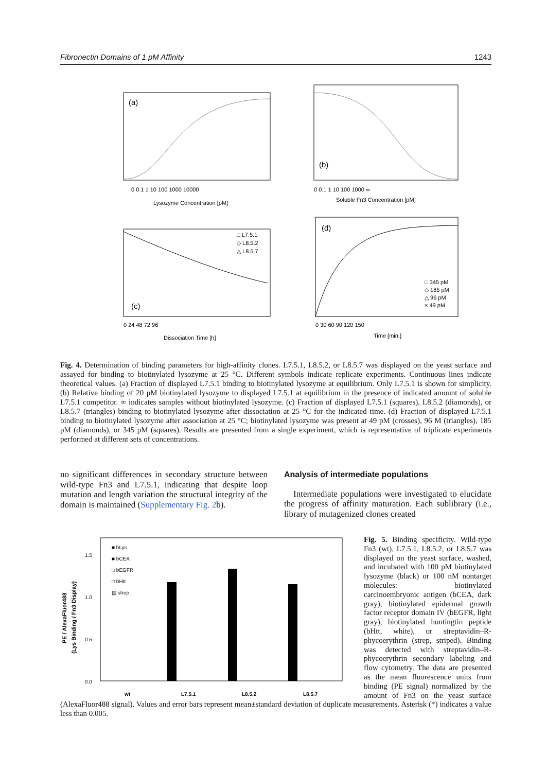Fibronectin Domains of 1 pM Affinity 1243
(a)
0 0.1 1 10 100 1000 10000
Lysozyme Concentration [pM]
(b)
0 0.1 1 10 100 1000 ∞
Soluble Fn3 Concentration [pM]
(c)
□ L7.5.1
◇ L8.5.2
△ L8.5.7
0 24 48 72 96
Dissociation Time [h]
(d)
□ 345 pM
◇ 185 pM
△ 96 pM
× 49 pM
0 30 60 90 120 150
Time [min.]
Fig. 4. Determination of binding parameters for high-affinity clones. L7.5.1, L8.5.2, or L8.5.7 was displayed on the yeast surface and assayed for binding to biotinylated lysozyme at 25 °C. Different symbols indicate replicate experiments. Continuous lines indicate theoretical values. (a) Fraction of displayed L7.5.1 binding to biotinylated lysozyme at equilibrium. Only L7.5.1 is shown for simplicity. (b) Relative binding of 20 pM biotinylated lysozyme to displayed L7.5.1 at equilibrium in the presence of indicated amount of soluble L7.5.1 competitor. ∞ indicates samples without biotinylated lysozyme. (c) Fraction of displayed L7.5.1 (squares), L8.5.2 (diamonds), or L8.5.7 (triangles) binding to biotinylated lysozyme after dissociation at 25 °C for the indicated time. (d) Fraction of displayed L7.5.1 binding to biotinylated lysozyme after association at 25 °C; biotinylated lysozyme was present at 49 pM (crosses), 96 M (triangles), 185 pM (diamonds), or 345 pM (squares). Results are presented from a single experiment, which is representative of triplicate experiments performed at different sets of concentrations.
no significant differences in secondary structure between wild-type Fn3 and L7.5.1, indicating that despite loop mutation and length variation the structural integrity of the domain is maintained (Supplementary Fig. 2b).
Analysis of intermediate populations
Intermediate populations were investigated to elucidate the progress of affinity maturation. Each sublibrary (i.e., library of mutagenized clones created
PE / AlexaFluor488
(Lys Binding / Fn3 Display)
1.5
1.0
0.5
0.0
■ bLys
■ bCEA
□ bEGFR
□ bHtt
▨ strep
wt
L7.5.1
L8.5.2
L8.5.7
Fig. 5. Binding specificity. Wild-type Fn3 (wt), L7.5.1, L8.5.2, or L8.5.7 was displayed on the yeast surface, washed, and incubated with 100 pM biotinylated lysozyme (black) or 100 nM nontarget molecules: biotinylated carcinoembryonic antigen (bCEA, dark gray), biotinylated epidermal growth factor receptor domain IV (bEGFR, light gray), biotinylated huntingtin peptide (bHtt, white), or streptavidin–R-phycoerythrin (strep, striped). Binding was detected with streptavidin–R-phycoerythrin secondary labeling and flow cytometry. The data are presented as the mean fluorescence units from binding (PE signal) normalized by the amount of Fn3 on the yeast surface (AlexaFluor488 signal). Values and error bars represent mean±standard deviation of duplicate measurements. Asterisk (*) indicates a value less than 0.005.